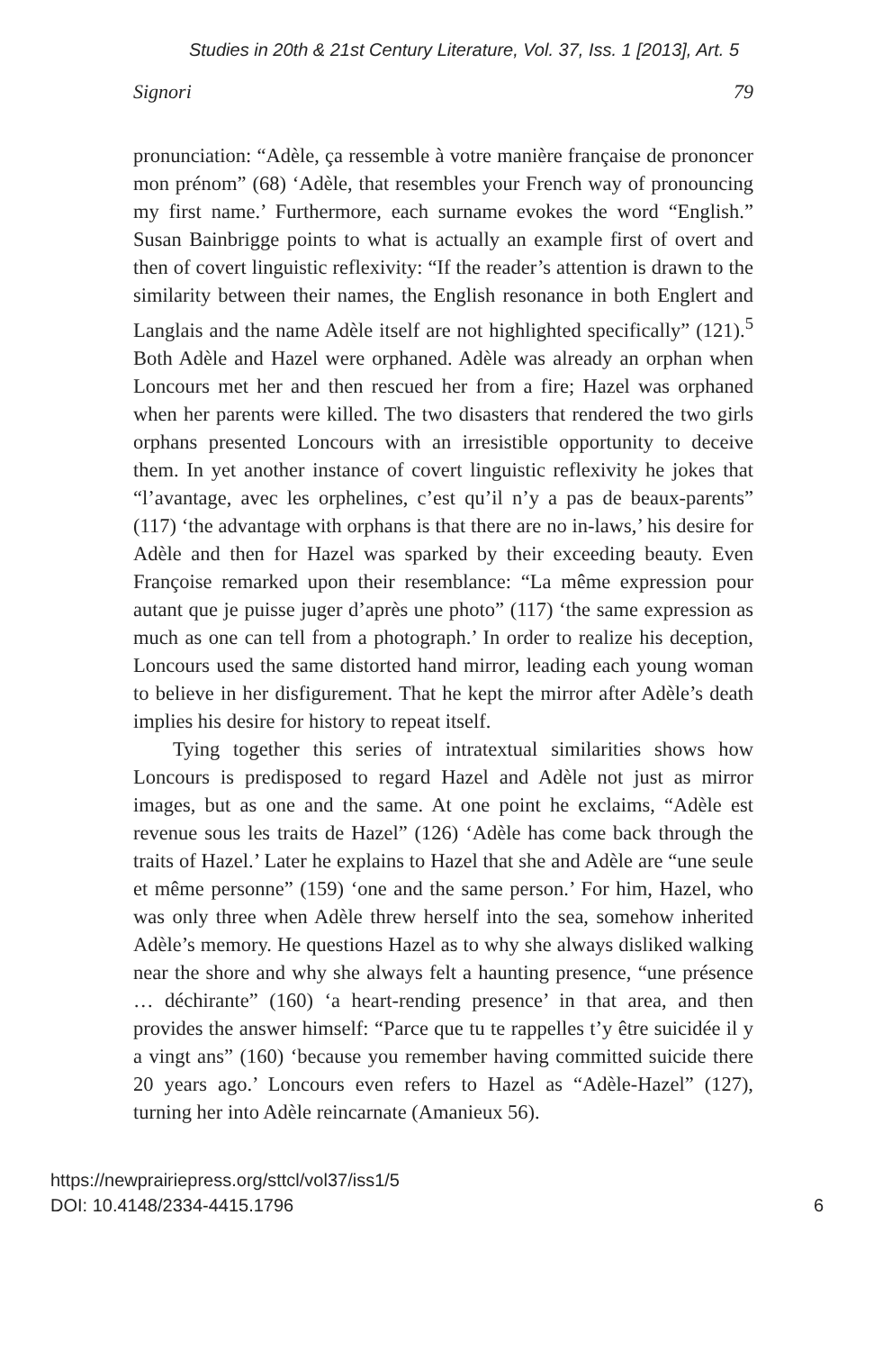Studies in 20th & 21st Century Literature, Vol. 37, Iss. 1 [2013], Art. 5
Signori 79
pronunciation: “Adèle, ça ressemble à votre manière française de prononcer mon prénom” (68) ‘Adèle, that resembles your French way of pronouncing my first name.’ Furthermore, each surname evokes the word “English.” Susan Bainbrigge points to what is actually an example first of overt and then of covert linguistic reflexivity: “If the reader’s attention is drawn to the similarity between their names, the English resonance in both Englert and Langlais and the name Adèle itself are not highlighted specifically” (121).<sup>5</sup> Both Adèle and Hazel were orphaned. Adèle was already an orphan when Loncours met her and then rescued her from a fire; Hazel was orphaned when her parents were killed. The two disasters that rendered the two girls orphans presented Loncours with an irresistible opportunity to deceive them. In yet another instance of covert linguistic reflexivity he jokes that “l’avantage, avec les orphelines, c’est qu’il n’y a pas de beaux-parents” (117) ‘the advantage with orphans is that there are no in-laws,’ his desire for Adèle and then for Hazel was sparked by their exceeding beauty. Even Françoise remarked upon their resemblance: “La même expression pour autant que je puisse juger d’après une photo” (117) ‘the same expression as much as one can tell from a photograph.’ In order to realize his deception, Loncours used the same distorted hand mirror, leading each young woman to believe in her disfigurement. That he kept the mirror after Adèle’s death implies his desire for history to repeat itself.
Tying together this series of intratextual similarities shows how Loncours is predisposed to regard Hazel and Adèle not just as mirror images, but as one and the same. At one point he exclaims, “Adèle est revenue sous les traits de Hazel” (126) ‘Adèle has come back through the traits of Hazel.’ Later he explains to Hazel that she and Adèle are “une seule et même personne” (159) ‘one and the same person.’ For him, Hazel, who was only three when Adèle threw herself into the sea, somehow inherited Adèle’s memory. He questions Hazel as to why she always disliked walking near the shore and why she always felt a haunting presence, “une présence … déchirante” (160) ‘a heart-rending presence’ in that area, and then provides the answer himself: “Parce que tu te rappelles t’y être suicidée il y a vingt ans” (160) ‘because you remember having committed suicide there 20 years ago.’ Loncours even refers to Hazel as “Adèle-Hazel” (127), turning her into Adèle reincarnate (Amanieux 56).
https://newprairiepress.org/sttcl/vol37/iss1/5
DOI: 10.4148/2334-4415.1796
6